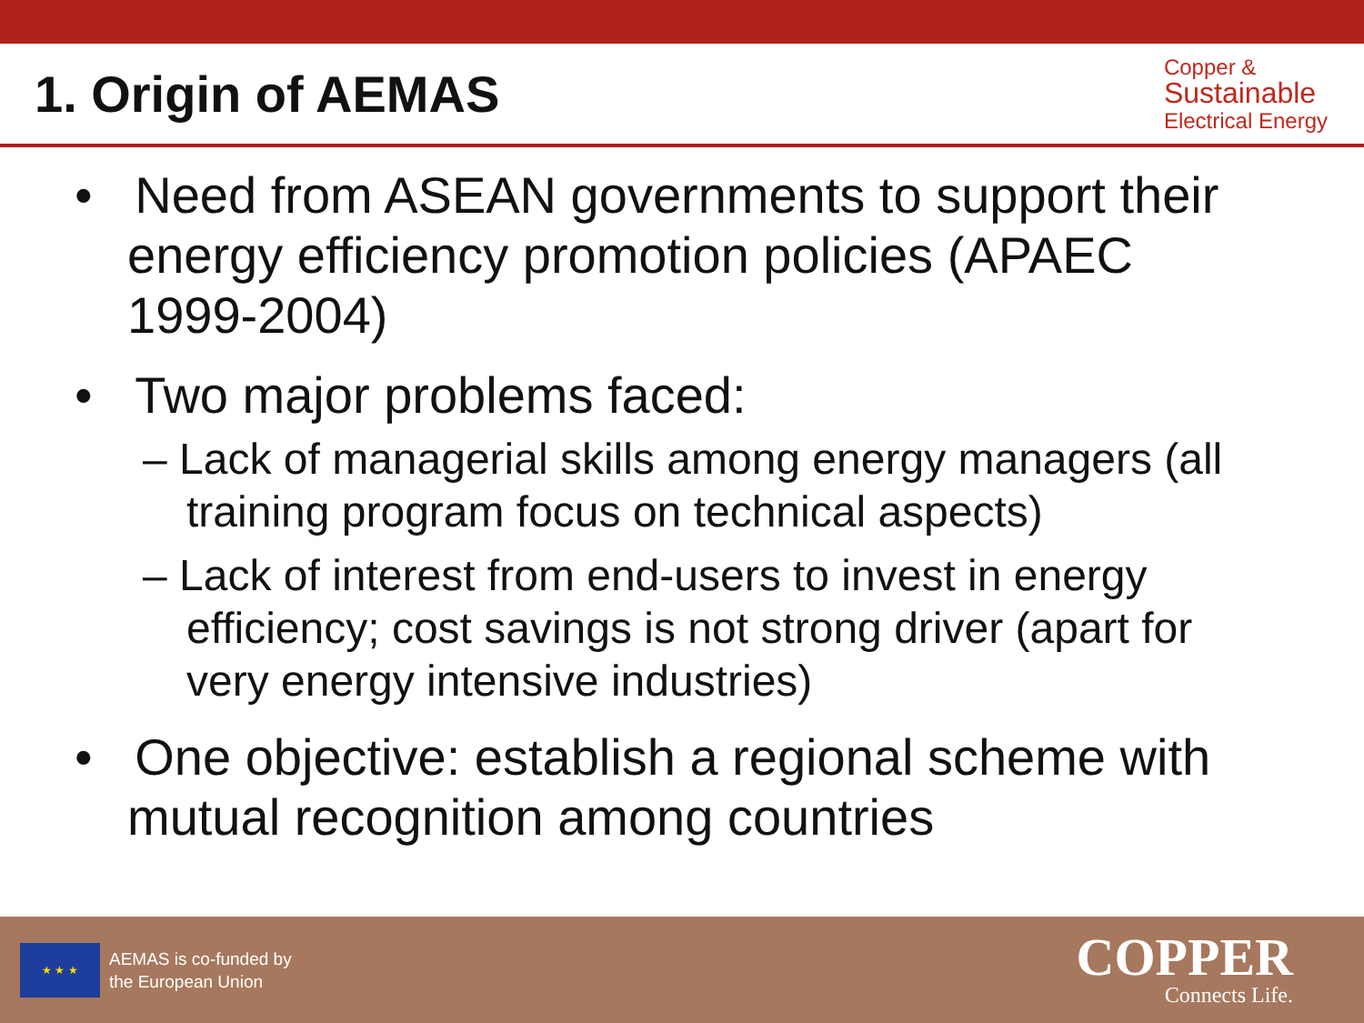1. Origin of AEMAS
Copper &
Sustainable
Electrical Energy
• Need from ASEAN governments to support their energy efficiency promotion policies (APAEC 1999-2004)
• Two major problems faced:
– Lack of managerial skills among energy managers (all training program focus on technical aspects)
– Lack of interest from end-users to invest in energy efficiency; cost savings is not strong driver (apart for very energy intensive industries)
• One objective: establish a regional scheme with mutual recognition among countries
★ ★ ★
AEMAS is co-funded by
the European Union
COPPER
Connects Life.